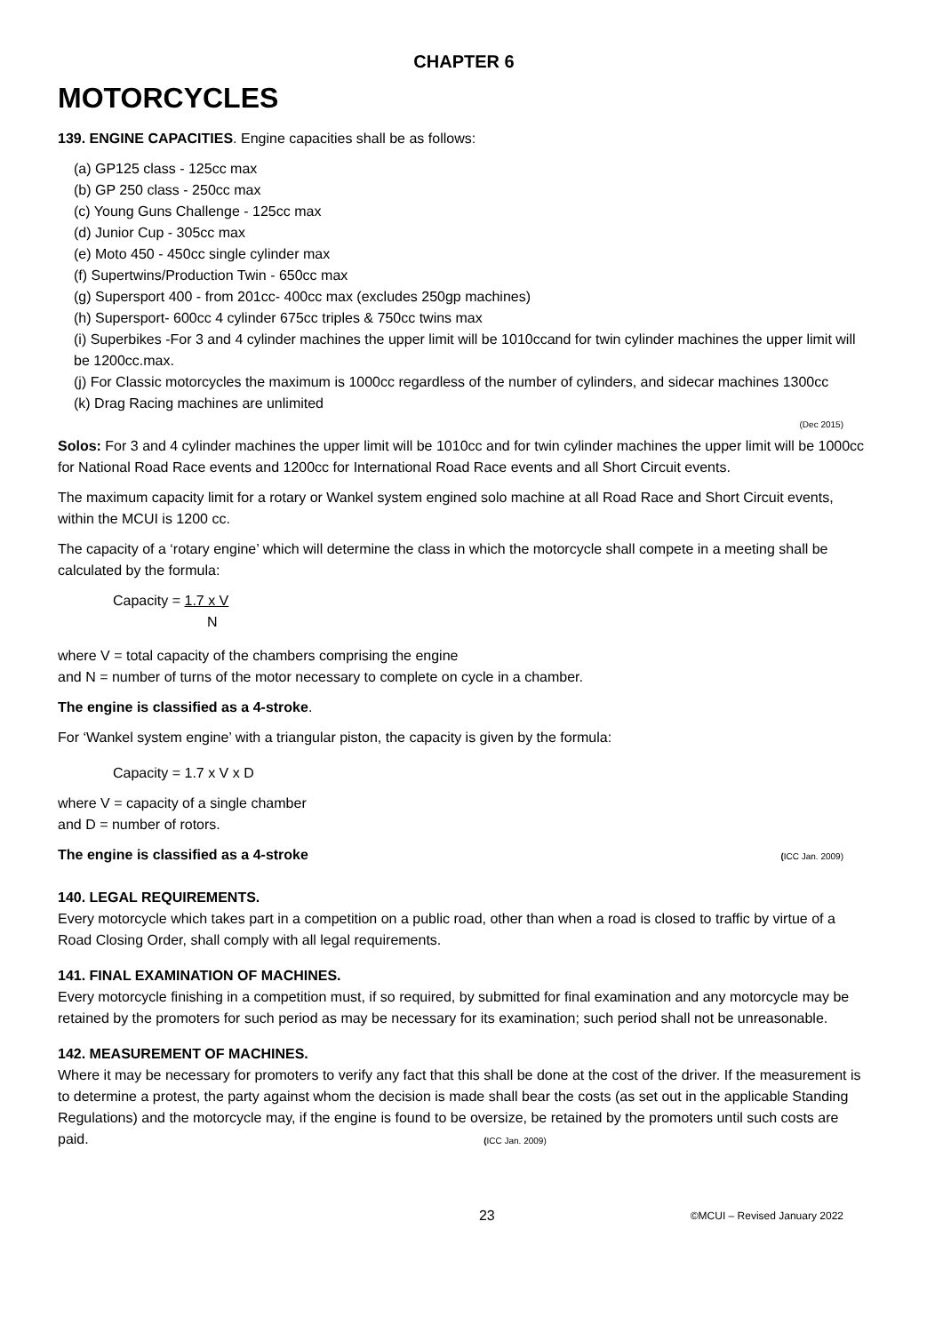CHAPTER 6
MOTORCYCLES
139. ENGINE CAPACITIES. Engine capacities shall be as follows:
(a) GP125 class - 125cc max
(b) GP 250 class - 250cc max
(c) Young Guns Challenge - 125cc max
(d) Junior Cup - 305cc max
(e) Moto 450 - 450cc single cylinder max
(f) Supertwins/Production Twin - 650cc max
(g) Supersport 400 - from 201cc- 400cc max (excludes 250gp machines)
(h) Supersport- 600cc 4 cylinder 675cc triples & 750cc twins max
(i) Superbikes -For 3 and 4 cylinder machines the upper limit will be 1010ccand for twin cylinder machines the upper limit will be 1200cc.max.
(j) For Classic motorcycles the maximum is 1000cc regardless of the number of cylinders, and sidecar machines 1300cc
(k) Drag Racing machines are unlimited
(Dec 2015)
Solos: For 3 and 4 cylinder machines the upper limit will be 1010cc and for twin cylinder machines the upper limit will be 1000cc for National Road Race events and 1200cc for International Road Race events and all Short Circuit events.
The maximum capacity limit for a rotary or Wankel system engined solo machine at all Road Race and Short Circuit events, within the MCUI is 1200 cc.
The capacity of a ‘rotary engine’ which will determine the class in which the motorcycle shall compete in a meeting shall be calculated by the formula:
Capacity = 1.7 x V
N
where V = total capacity of the chambers comprising the engine
and N = number of turns of the motor necessary to complete on cycle in a chamber.
The engine is classified as a 4-stroke.
For ‘Wankel system engine’ with a triangular piston, the capacity is given by the formula:
Capacity = 1.7 x V x D
where V = capacity of a single chamber
and D = number of rotors.
The engine is classified as a 4-stroke (ICC Jan. 2009)
140. LEGAL REQUIREMENTS.
Every motorcycle which takes part in a competition on a public road, other than when a road is closed to traffic by virtue of a Road Closing Order, shall comply with all legal requirements.
141. FINAL EXAMINATION OF MACHINES.
Every motorcycle finishing in a competition must, if so required, by submitted for final examination and any motorcycle may be retained by the promoters for such period as may be necessary for its examination; such period shall not be unreasonable.
142. MEASUREMENT OF MACHINES.
Where it may be necessary for promoters to verify any fact that this shall be done at the cost of the driver. If the measurement is to determine a protest, the party against whom the decision is made shall bear the costs (as set out in the applicable Standing Regulations) and the motorcycle may, if the engine is found to be oversize, be retained by the promoters until such costs are paid. (ICC Jan. 2009)
23 ©MCUI – Revised January 2022